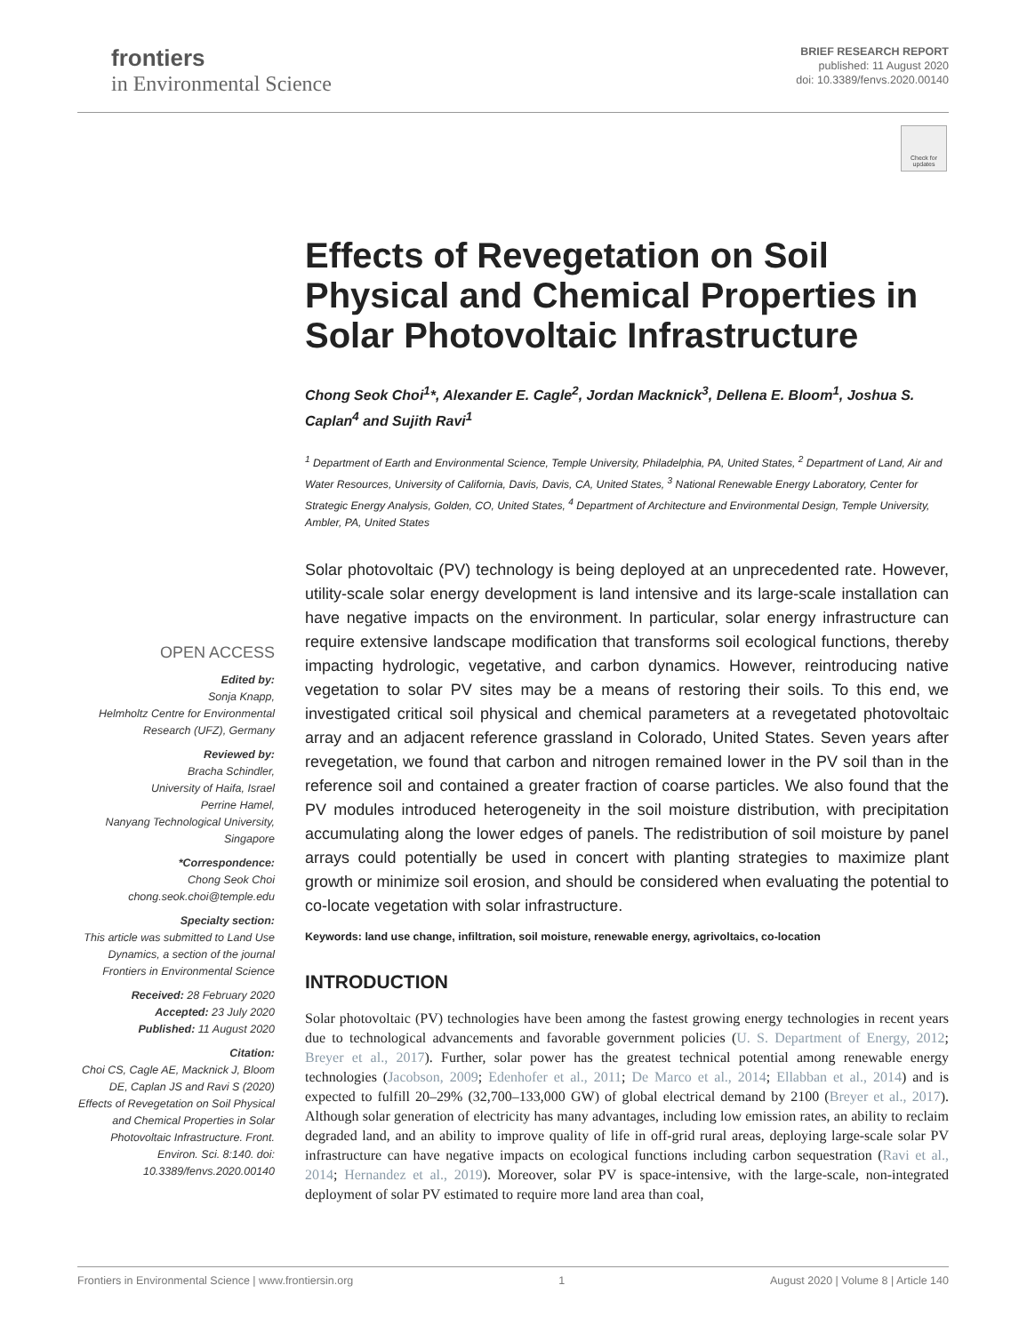frontiers
in Environmental Science
BRIEF RESEARCH REPORT
published: 11 August 2020
doi: 10.3389/fenvs.2020.00140
Check for updates
Effects of Revegetation on Soil Physical and Chemical Properties in Solar Photovoltaic Infrastructure
Chong Seok Choi<sup>1</sup>*, Alexander E. Cagle<sup>2</sup>, Jordan Macknick<sup>3</sup>, Dellena E. Bloom<sup>1</sup>, Joshua S. Caplan<sup>4</sup> and Sujith Ravi<sup>1</sup>
<sup>1</sup> Department of Earth and Environmental Science, Temple University, Philadelphia, PA, United States, <sup>2</sup> Department of Land, Air and Water Resources, University of California, Davis, Davis, CA, United States, <sup>3</sup> National Renewable Energy Laboratory, Center for Strategic Energy Analysis, Golden, CO, United States, <sup>4</sup> Department of Architecture and Environmental Design, Temple University, Ambler, PA, United States
Solar photovoltaic (PV) technology is being deployed at an unprecedented rate. However, utility-scale solar energy development is land intensive and its large-scale installation can have negative impacts on the environment. In particular, solar energy infrastructure can require extensive landscape modification that transforms soil ecological functions, thereby impacting hydrologic, vegetative, and carbon dynamics. However, reintroducing native vegetation to solar PV sites may be a means of restoring their soils. To this end, we investigated critical soil physical and chemical parameters at a revegetated photovoltaic array and an adjacent reference grassland in Colorado, United States. Seven years after revegetation, we found that carbon and nitrogen remained lower in the PV soil than in the reference soil and contained a greater fraction of coarse particles. We also found that the PV modules introduced heterogeneity in the soil moisture distribution, with precipitation accumulating along the lower edges of panels. The redistribution of soil moisture by panel arrays could potentially be used in concert with planting strategies to maximize plant growth or minimize soil erosion, and should be considered when evaluating the potential to co-locate vegetation with solar infrastructure.
Keywords: land use change, infiltration, soil moisture, renewable energy, agrivoltaics, co-location
INTRODUCTION
Solar photovoltaic (PV) technologies have been among the fastest growing energy technologies in recent years due to technological advancements and favorable government policies (U. S. Department of Energy, 2012; Breyer et al., 2017). Further, solar power has the greatest technical potential among renewable energy technologies (Jacobson, 2009; Edenhofer et al., 2011; De Marco et al., 2014; Ellabban et al., 2014) and is expected to fulfill 20–29% (32,700–133,000 GW) of global electrical demand by 2100 (Breyer et al., 2017). Although solar generation of electricity has many advantages, including low emission rates, an ability to reclaim degraded land, and an ability to improve quality of life in off-grid rural areas, deploying large-scale solar PV infrastructure can have negative impacts on ecological functions including carbon sequestration (Ravi et al., 2014; Hernandez et al., 2019). Moreover, solar PV is space-intensive, with the large-scale, non-integrated deployment of solar PV estimated to require more land area than coal,
OPEN ACCESS
Edited by:
Sonja Knapp,
Helmholtz Centre for Environmental Research (UFZ), Germany
Reviewed by:
Bracha Schindler,
University of Haifa, Israel
Perrine Hamel,
Nanyang Technological University, Singapore
*Correspondence:
Chong Seok Choi
chong.seok.choi@temple.edu
Specialty section:
This article was submitted to Land Use Dynamics, a section of the journal Frontiers in Environmental Science
Received: 28 February 2020
Accepted: 23 July 2020
Published: 11 August 2020
Citation:
Choi CS, Cagle AE, Macknick J, Bloom DE, Caplan JS and Ravi S (2020) Effects of Revegetation on Soil Physical and Chemical Properties in Solar Photovoltaic Infrastructure. Front. Environ. Sci. 8:140. doi: 10.3389/fenvs.2020.00140
Frontiers in Environmental Science | www.frontiersin.org 1 August 2020 | Volume 8 | Article 140